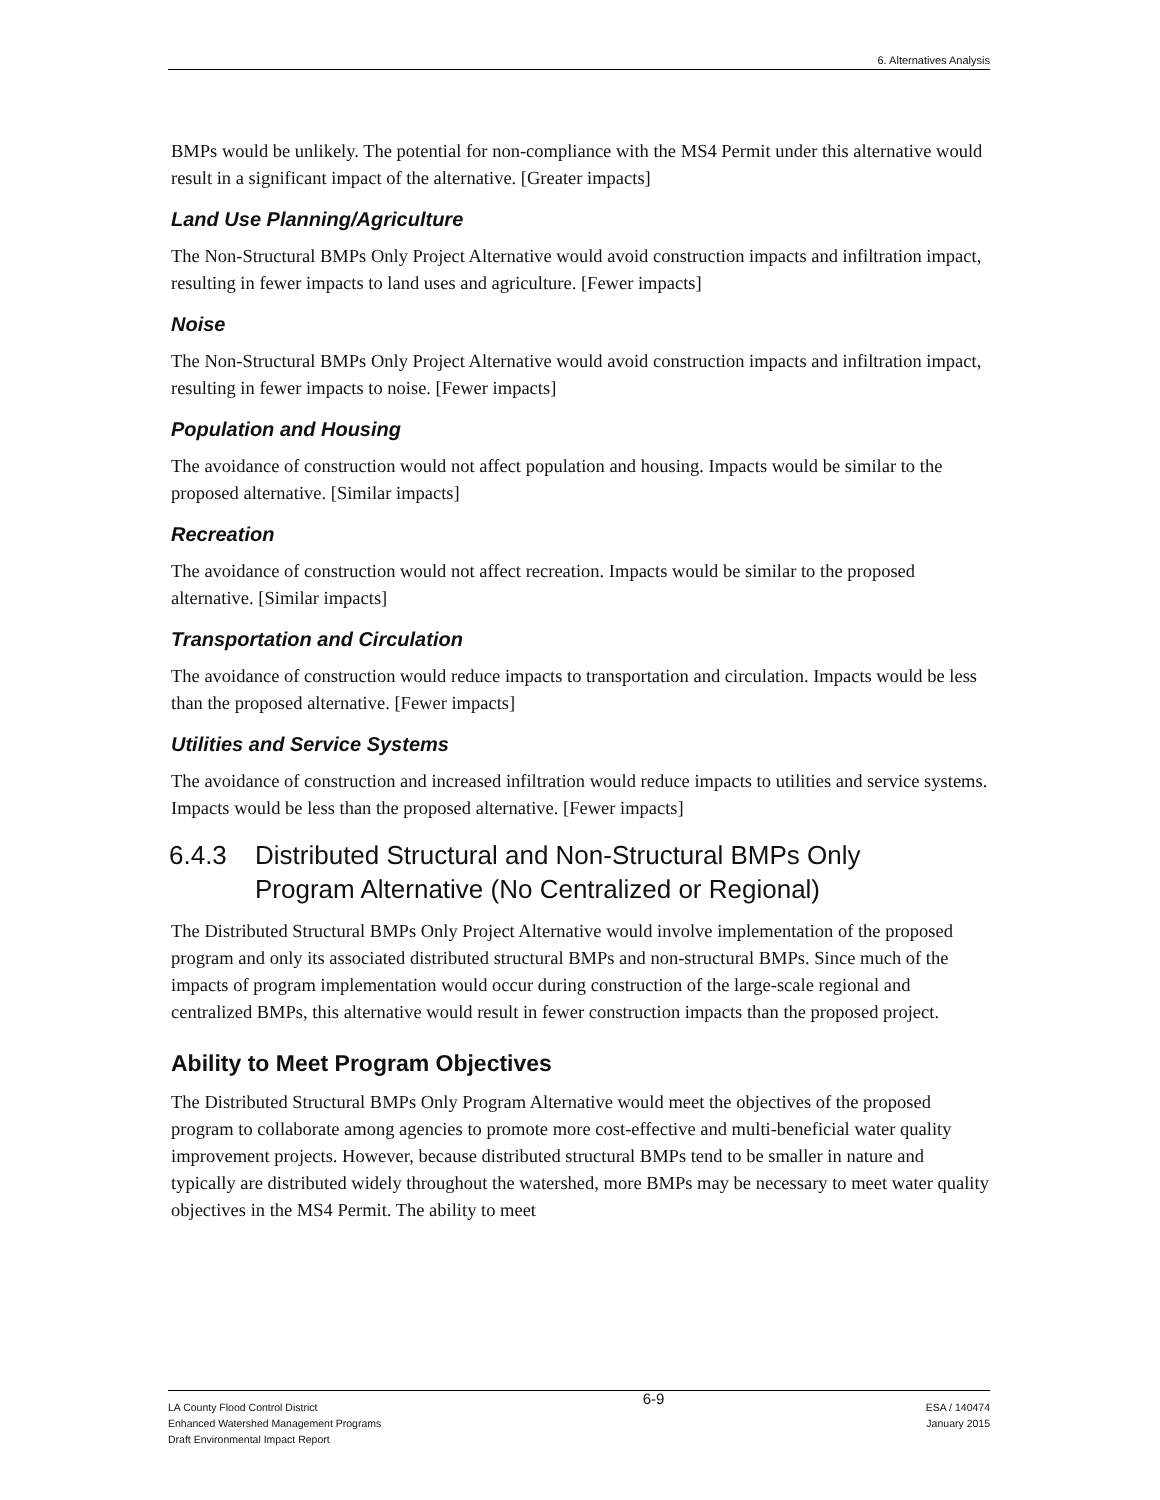6. Alternatives Analysis
BMPs would be unlikely. The potential for non-compliance with the MS4 Permit under this alternative would result in a significant impact of the alternative. [Greater impacts]
Land Use Planning/Agriculture
The Non-Structural BMPs Only Project Alternative would avoid construction impacts and infiltration impact, resulting in fewer impacts to land uses and agriculture. [Fewer impacts]
Noise
The Non-Structural BMPs Only Project Alternative would avoid construction impacts and infiltration impact, resulting in fewer impacts to noise. [Fewer impacts]
Population and Housing
The avoidance of construction would not affect population and housing. Impacts would be similar to the proposed alternative. [Similar impacts]
Recreation
The avoidance of construction would not affect recreation. Impacts would be similar to the proposed alternative. [Similar impacts]
Transportation and Circulation
The avoidance of construction would reduce impacts to transportation and circulation. Impacts would be less than the proposed alternative. [Fewer impacts]
Utilities and Service Systems
The avoidance of construction and increased infiltration would reduce impacts to utilities and service systems. Impacts would be less than the proposed alternative. [Fewer impacts]
6.4.3 Distributed Structural and Non-Structural BMPs Only
Program Alternative (No Centralized or Regional)
The Distributed Structural BMPs Only Project Alternative would involve implementation of the proposed program and only its associated distributed structural BMPs and non-structural BMPs. Since much of the impacts of program implementation would occur during construction of the large-scale regional and centralized BMPs, this alternative would result in fewer construction impacts than the proposed project.
Ability to Meet Program Objectives
The Distributed Structural BMPs Only Program Alternative would meet the objectives of the proposed program to collaborate among agencies to promote more cost-effective and multi-beneficial water quality improvement projects. However, because distributed structural BMPs tend to be smaller in nature and typically are distributed widely throughout the watershed, more BMPs may be necessary to meet water quality objectives in the MS4 Permit. The ability to meet
LA County Flood Control District
Enhanced Watershed Management Programs
Draft Environmental Impact Report
6-9
ESA / 140474
January 2015